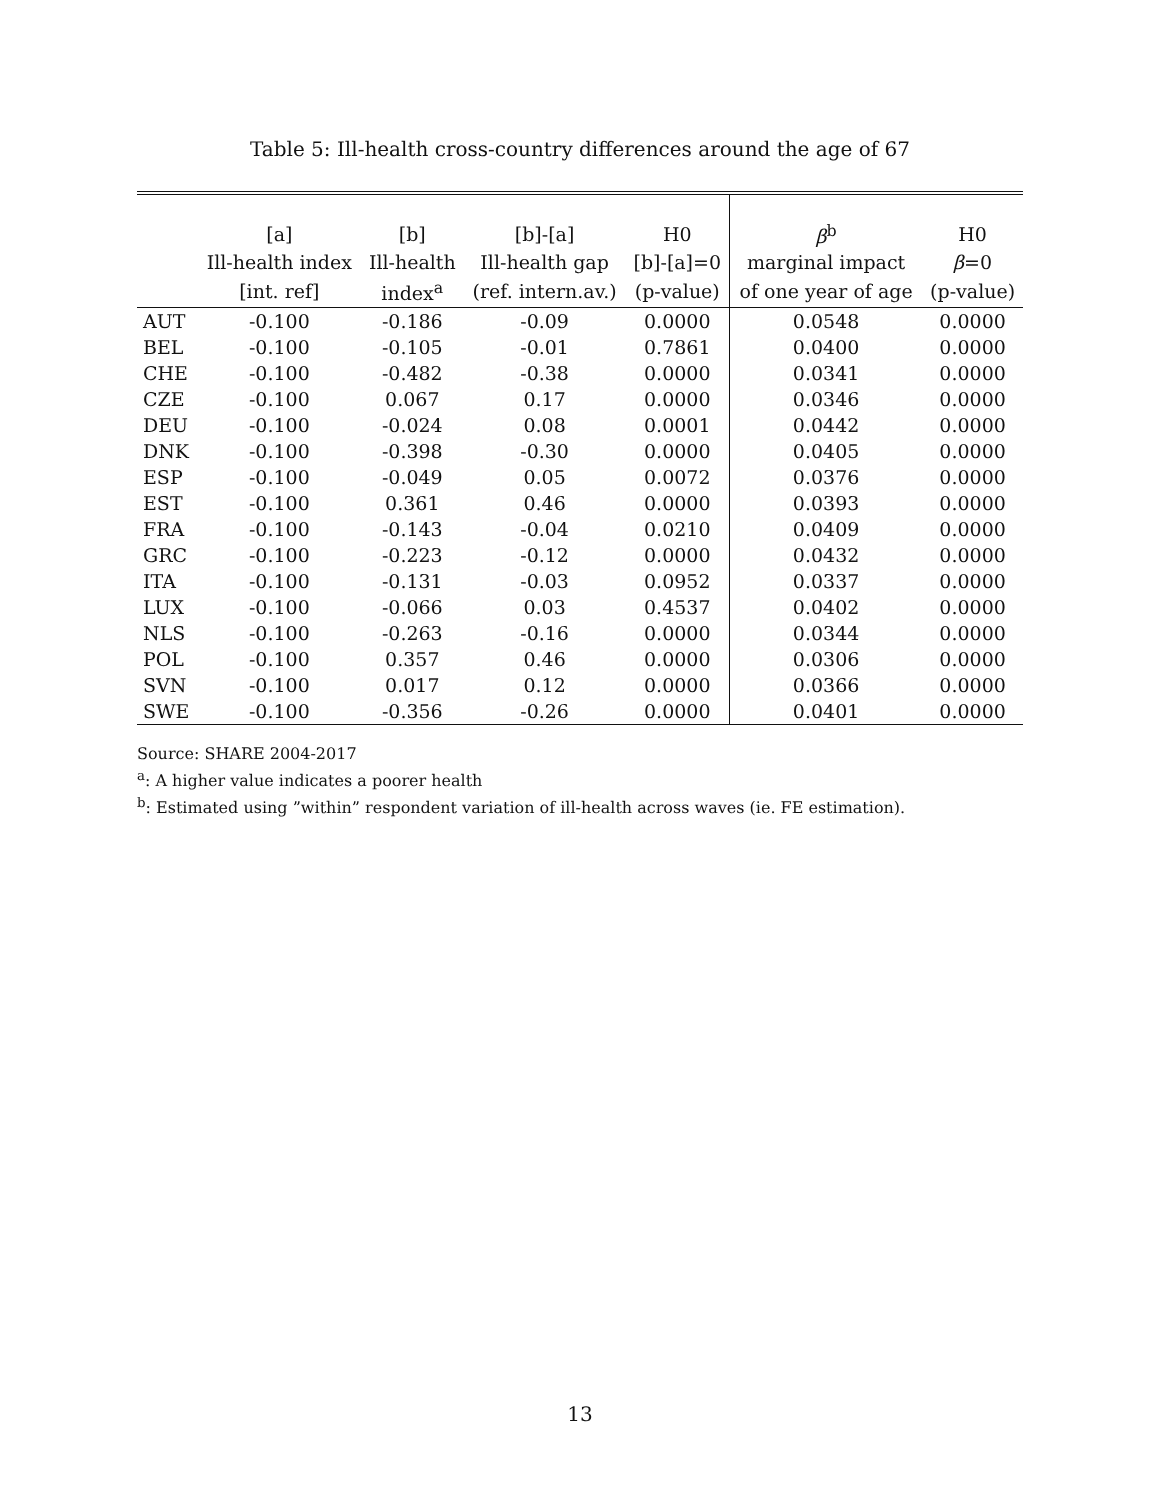Table 5: Ill-health cross-country differences around the age of 67
| | [a] | [b] | [b]-[a] | H0 | β<sup>b</sup> | H0 |
| --- | --- | --- | --- | --- | --- | --- |
| | Ill-health index | Ill-health | Ill-health gap | [b]-[a]=0 | marginal impact | β =0 |
| | [int. ref] | index<sup>a</sup> | (ref. intern.av.) | (p-value) | of one year of age | (p-value) |
| AUT | -0.100 | -0.186 | -0.09 | 0.0000 | 0.0548 | 0.0000 |
| BEL | -0.100 | -0.105 | -0.01 | 0.7861 | 0.0400 | 0.0000 |
| CHE | -0.100 | -0.482 | -0.38 | 0.0000 | 0.0341 | 0.0000 |
| CZE | -0.100 | 0.067 | 0.17 | 0.0000 | 0.0346 | 0.0000 |
| DEU | -0.100 | -0.024 | 0.08 | 0.0001 | 0.0442 | 0.0000 |
| DNK | -0.100 | -0.398 | -0.30 | 0.0000 | 0.0405 | 0.0000 |
| ESP | -0.100 | -0.049 | 0.05 | 0.0072 | 0.0376 | 0.0000 |
| EST | -0.100 | 0.361 | 0.46 | 0.0000 | 0.0393 | 0.0000 |
| FRA | -0.100 | -0.143 | -0.04 | 0.0210 | 0.0409 | 0.0000 |
| GRC | -0.100 | -0.223 | -0.12 | 0.0000 | 0.0432 | 0.0000 |
| ITA | -0.100 | -0.131 | -0.03 | 0.0952 | 0.0337 | 0.0000 |
| LUX | -0.100 | -0.066 | 0.03 | 0.4537 | 0.0402 | 0.0000 |
| NLS | -0.100 | -0.263 | -0.16 | 0.0000 | 0.0344 | 0.0000 |
| POL | -0.100 | 0.357 | 0.46 | 0.0000 | 0.0306 | 0.0000 |
| SVN | -0.100 | 0.017 | 0.12 | 0.0000 | 0.0366 | 0.0000 |
| SWE | -0.100 | -0.356 | -0.26 | 0.0000 | 0.0401 | 0.0000 |
Source: SHARE 2004-2017
<sup>a</sup>: A higher value indicates a poorer health
<sup>b</sup>: Estimated using ”within” respondent variation of ill-health across waves (ie. FE estimation).
13